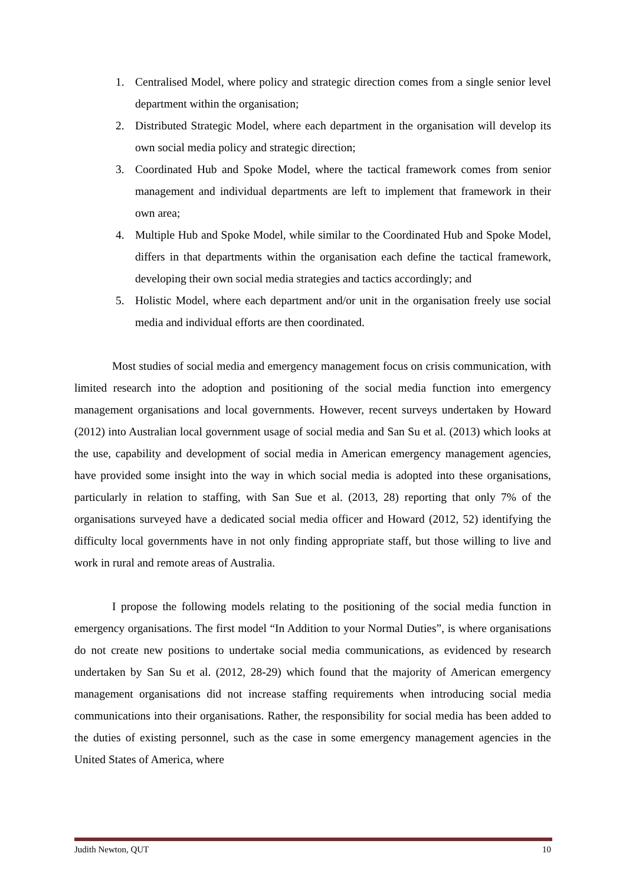1. Centralised Model, where policy and strategic direction comes from a single senior level department within the organisation;
2. Distributed Strategic Model, where each department in the organisation will develop its own social media policy and strategic direction;
3. Coordinated Hub and Spoke Model, where the tactical framework comes from senior management and individual departments are left to implement that framework in their own area;
4. Multiple Hub and Spoke Model, while similar to the Coordinated Hub and Spoke Model, differs in that departments within the organisation each define the tactical framework, developing their own social media strategies and tactics accordingly; and
5. Holistic Model, where each department and/or unit in the organisation freely use social media and individual efforts are then coordinated.
Most studies of social media and emergency management focus on crisis communication, with limited research into the adoption and positioning of the social media function into emergency management organisations and local governments. However, recent surveys undertaken by Howard (2012) into Australian local government usage of social media and San Su et al. (2013) which looks at the use, capability and development of social media in American emergency management agencies, have provided some insight into the way in which social media is adopted into these organisations, particularly in relation to staffing, with San Sue et al. (2013, 28) reporting that only 7% of the organisations surveyed have a dedicated social media officer and Howard (2012, 52) identifying the difficulty local governments have in not only finding appropriate staff, but those willing to live and work in rural and remote areas of Australia.
I propose the following models relating to the positioning of the social media function in emergency organisations. The first model “In Addition to your Normal Duties”, is where organisations do not create new positions to undertake social media communications, as evidenced by research undertaken by San Su et al. (2012, 28-29) which found that the majority of American emergency management organisations did not increase staffing requirements when introducing social media communications into their organisations. Rather, the responsibility for social media has been added to the duties of existing personnel, such as the case in some emergency management agencies in the United States of America, where
Judith Newton, QUT 10